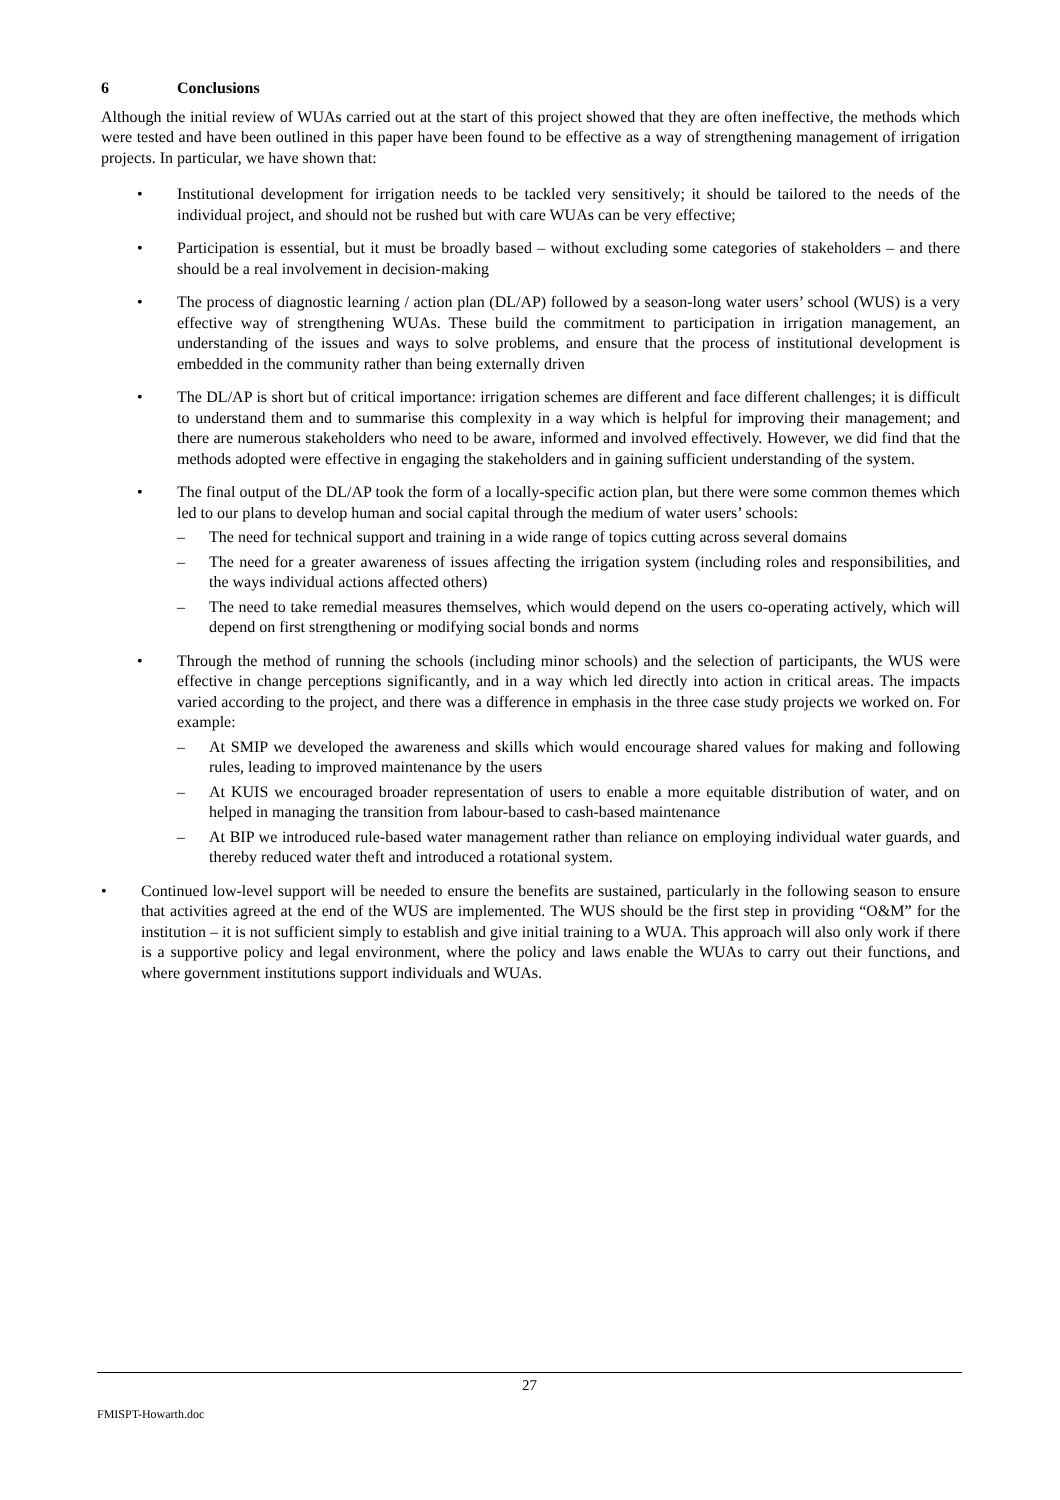6 Conclusions
Although the initial review of WUAs carried out at the start of this project showed that they are often ineffective, the methods which were tested and have been outlined in this paper have been found to be effective as a way of strengthening management of irrigation projects. In particular, we have shown that:
• Institutional development for irrigation needs to be tackled very sensitively; it should be tailored to the needs of the individual project, and should not be rushed but with care WUAs can be very effective;
• Participation is essential, but it must be broadly based – without excluding some categories of stakeholders – and there should be a real involvement in decision-making
• The process of diagnostic learning / action plan (DL/AP) followed by a season-long water users’ school (WUS) is a very effective way of strengthening WUAs. These build the commitment to participation in irrigation management, an understanding of the issues and ways to solve problems, and ensure that the process of institutional development is embedded in the community rather than being externally driven
• The DL/AP is short but of critical importance: irrigation schemes are different and face different challenges; it is difficult to understand them and to summarise this complexity in a way which is helpful for improving their management; and there are numerous stakeholders who need to be aware, informed and involved effectively. However, we did find that the methods adopted were effective in engaging the stakeholders and in gaining sufficient understanding of the system.
• The final output of the DL/AP took the form of a locally-specific action plan, but there were some common themes which led to our plans to develop human and social capital through the medium of water users’ schools:
– The need for technical support and training in a wide range of topics cutting across several domains
– The need for a greater awareness of issues affecting the irrigation system (including roles and responsibilities, and the ways individual actions affected others)
– The need to take remedial measures themselves, which would depend on the users co-operating actively, which will depend on first strengthening or modifying social bonds and norms
• Through the method of running the schools (including minor schools) and the selection of participants, the WUS were effective in change perceptions significantly, and in a way which led directly into action in critical areas. The impacts varied according to the project, and there was a difference in emphasis in the three case study projects we worked on. For example:
– At SMIP we developed the awareness and skills which would encourage shared values for making and following rules, leading to improved maintenance by the users
– At KUIS we encouraged broader representation of users to enable a more equitable distribution of water, and on helped in managing the transition from labour-based to cash-based maintenance
– At BIP we introduced rule-based water management rather than reliance on employing individual water guards, and thereby reduced water theft and introduced a rotational system.
• Continued low-level support will be needed to ensure the benefits are sustained, particularly in the following season to ensure that activities agreed at the end of the WUS are implemented. The WUS should be the first step in providing “O&M” for the institution – it is not sufficient simply to establish and give initial training to a WUA. This approach will also only work if there is a supportive policy and legal environment, where the policy and laws enable the WUAs to carry out their functions, and where government institutions support individuals and WUAs.
27
FMISPT-Howarth.doc